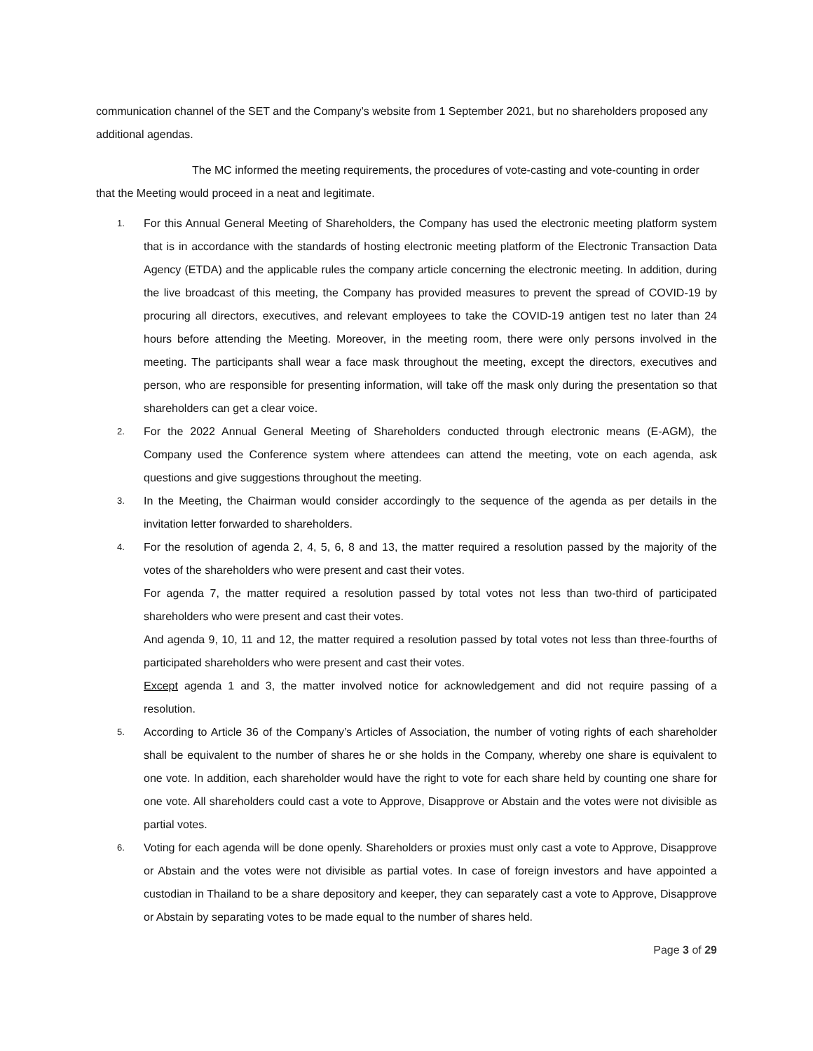communication channel of the SET and the Company’s website from 1 September 2021, but no shareholders proposed any additional agendas.
The MC informed the meeting requirements, the procedures of vote-casting and vote-counting in order that the Meeting would proceed in a neat and legitimate.
1. For this Annual General Meeting of Shareholders, the Company has used the electronic meeting platform system that is in accordance with the standards of hosting electronic meeting platform of the Electronic Transaction Data Agency (ETDA) and the applicable rules the company article concerning the electronic meeting. In addition, during the live broadcast of this meeting, the Company has provided measures to prevent the spread of COVID-19 by procuring all directors, executives, and relevant employees to take the COVID-19 antigen test no later than 24 hours before attending the Meeting. Moreover, in the meeting room, there were only persons involved in the meeting. The participants shall wear a face mask throughout the meeting, except the directors, executives and person, who are responsible for presenting information, will take off the mask only during the presentation so that shareholders can get a clear voice.
2. For the 2022 Annual General Meeting of Shareholders conducted through electronic means (E-AGM), the Company used the Conference system where attendees can attend the meeting, vote on each agenda, ask questions and give suggestions throughout the meeting.
3. In the Meeting, the Chairman would consider accordingly to the sequence of the agenda as per details in the invitation letter forwarded to shareholders.
4. For the resolution of agenda 2, 4, 5, 6, 8 and 13, the matter required a resolution passed by the majority of the votes of the shareholders who were present and cast their votes.
For agenda 7, the matter required a resolution passed by total votes not less than two-third of participated shareholders who were present and cast their votes.
And agenda 9, 10, 11 and 12, the matter required a resolution passed by total votes not less than three-fourths of participated shareholders who were present and cast their votes.
Except agenda 1 and 3, the matter involved notice for acknowledgement and did not require passing of a resolution.
5. According to Article 36 of the Company’s Articles of Association, the number of voting rights of each shareholder shall be equivalent to the number of shares he or she holds in the Company, whereby one share is equivalent to one vote. In addition, each shareholder would have the right to vote for each share held by counting one share for one vote. All shareholders could cast a vote to Approve, Disapprove or Abstain and the votes were not divisible as partial votes.
6. Voting for each agenda will be done openly. Shareholders or proxies must only cast a vote to Approve, Disapprove or Abstain and the votes were not divisible as partial votes. In case of foreign investors and have appointed a custodian in Thailand to be a share depository and keeper, they can separately cast a vote to Approve, Disapprove or Abstain by separating votes to be made equal to the number of shares held.
Page 3 of 29